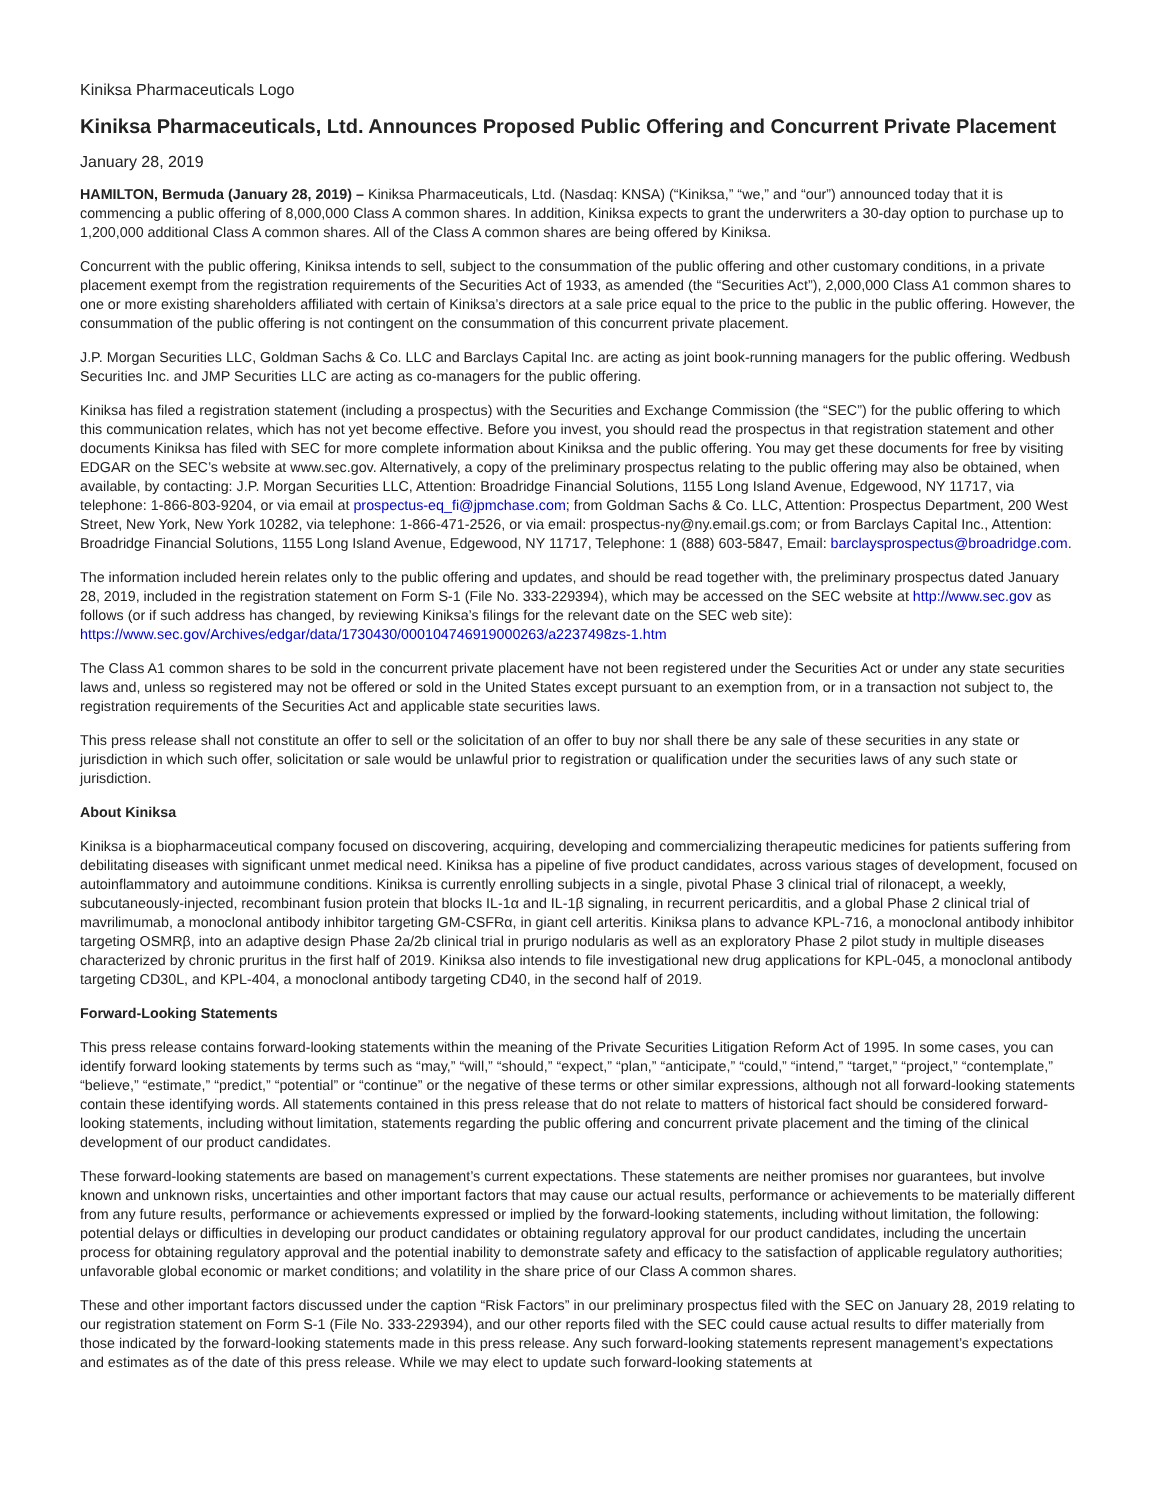Kiniksa Pharmaceuticals Logo
Kiniksa Pharmaceuticals, Ltd. Announces Proposed Public Offering and Concurrent Private Placement
January 28, 2019
HAMILTON, Bermuda (January 28, 2019) – Kiniksa Pharmaceuticals, Ltd. (Nasdaq: KNSA) (“Kiniksa,” “we,” and “our”) announced today that it is commencing a public offering of 8,000,000 Class A common shares. In addition, Kiniksa expects to grant the underwriters a 30-day option to purchase up to 1,200,000 additional Class A common shares. All of the Class A common shares are being offered by Kiniksa.
Concurrent with the public offering, Kiniksa intends to sell, subject to the consummation of the public offering and other customary conditions, in a private placement exempt from the registration requirements of the Securities Act of 1933, as amended (the “Securities Act”), 2,000,000 Class A1 common shares to one or more existing shareholders affiliated with certain of Kiniksa’s directors at a sale price equal to the price to the public in the public offering. However, the consummation of the public offering is not contingent on the consummation of this concurrent private placement.
J.P. Morgan Securities LLC, Goldman Sachs & Co. LLC and Barclays Capital Inc. are acting as joint book-running managers for the public offering. Wedbush Securities Inc. and JMP Securities LLC are acting as co-managers for the public offering.
Kiniksa has filed a registration statement (including a prospectus) with the Securities and Exchange Commission (the “SEC”) for the public offering to which this communication relates, which has not yet become effective. Before you invest, you should read the prospectus in that registration statement and other documents Kiniksa has filed with SEC for more complete information about Kiniksa and the public offering. You may get these documents for free by visiting EDGAR on the SEC’s website at www.sec.gov. Alternatively, a copy of the preliminary prospectus relating to the public offering may also be obtained, when available, by contacting: J.P. Morgan Securities LLC, Attention: Broadridge Financial Solutions, 1155 Long Island Avenue, Edgewood, NY 11717, via telephone: 1-866-803-9204, or via email at prospectus-eq_fi@jpmchase.com; from Goldman Sachs & Co. LLC, Attention: Prospectus Department, 200 West Street, New York, New York 10282, via telephone: 1-866-471-2526, or via email: prospectus-ny@ny.email.gs.com; or from Barclays Capital Inc., Attention: Broadridge Financial Solutions, 1155 Long Island Avenue, Edgewood, NY 11717, Telephone: 1 (888) 603-5847, Email: barclaysprospectus@broadridge.com.
The information included herein relates only to the public offering and updates, and should be read together with, the preliminary prospectus dated January 28, 2019, included in the registration statement on Form S-1 (File No. 333-229394), which may be accessed on the SEC website at http://www.sec.gov as follows (or if such address has changed, by reviewing Kiniksa’s filings for the relevant date on the SEC web site): https://www.sec.gov/Archives/edgar/data/1730430/000104746919000263/a2237498zs-1.htm
The Class A1 common shares to be sold in the concurrent private placement have not been registered under the Securities Act or under any state securities laws and, unless so registered may not be offered or sold in the United States except pursuant to an exemption from, or in a transaction not subject to, the registration requirements of the Securities Act and applicable state securities laws.
This press release shall not constitute an offer to sell or the solicitation of an offer to buy nor shall there be any sale of these securities in any state or jurisdiction in which such offer, solicitation or sale would be unlawful prior to registration or qualification under the securities laws of any such state or jurisdiction.
About Kiniksa
Kiniksa is a biopharmaceutical company focused on discovering, acquiring, developing and commercializing therapeutic medicines for patients suffering from debilitating diseases with significant unmet medical need. Kiniksa has a pipeline of five product candidates, across various stages of development, focused on autoinflammatory and autoimmune conditions. Kiniksa is currently enrolling subjects in a single, pivotal Phase 3 clinical trial of rilonacept, a weekly, subcutaneously-injected, recombinant fusion protein that blocks IL-1α and IL-1β signaling, in recurrent pericarditis, and a global Phase 2 clinical trial of mavrilimumab, a monoclonal antibody inhibitor targeting GM-CSFRα, in giant cell arteritis. Kiniksa plans to advance KPL-716, a monoclonal antibody inhibitor targeting OSMRβ, into an adaptive design Phase 2a/2b clinical trial in prurigo nodularis as well as an exploratory Phase 2 pilot study in multiple diseases characterized by chronic pruritus in the first half of 2019. Kiniksa also intends to file investigational new drug applications for KPL-045, a monoclonal antibody targeting CD30L, and KPL-404, a monoclonal antibody targeting CD40, in the second half of 2019.
Forward-Looking Statements
This press release contains forward-looking statements within the meaning of the Private Securities Litigation Reform Act of 1995. In some cases, you can identify forward looking statements by terms such as “may,” “will,” “should,” “expect,” “plan,” “anticipate,” “could,” “intend,” “target,” “project,” “contemplate,” “believe,” “estimate,” “predict,” “potential” or “continue” or the negative of these terms or other similar expressions, although not all forward-looking statements contain these identifying words. All statements contained in this press release that do not relate to matters of historical fact should be considered forward-looking statements, including without limitation, statements regarding the public offering and concurrent private placement and the timing of the clinical development of our product candidates.
These forward-looking statements are based on management’s current expectations. These statements are neither promises nor guarantees, but involve known and unknown risks, uncertainties and other important factors that may cause our actual results, performance or achievements to be materially different from any future results, performance or achievements expressed or implied by the forward-looking statements, including without limitation, the following: potential delays or difficulties in developing our product candidates or obtaining regulatory approval for our product candidates, including the uncertain process for obtaining regulatory approval and the potential inability to demonstrate safety and efficacy to the satisfaction of applicable regulatory authorities; unfavorable global economic or market conditions; and volatility in the share price of our Class A common shares.
These and other important factors discussed under the caption “Risk Factors” in our preliminary prospectus filed with the SEC on January 28, 2019 relating to our registration statement on Form S-1 (File No. 333-229394), and our other reports filed with the SEC could cause actual results to differ materially from those indicated by the forward-looking statements made in this press release. Any such forward-looking statements represent management’s expectations and estimates as of the date of this press release. While we may elect to update such forward-looking statements at